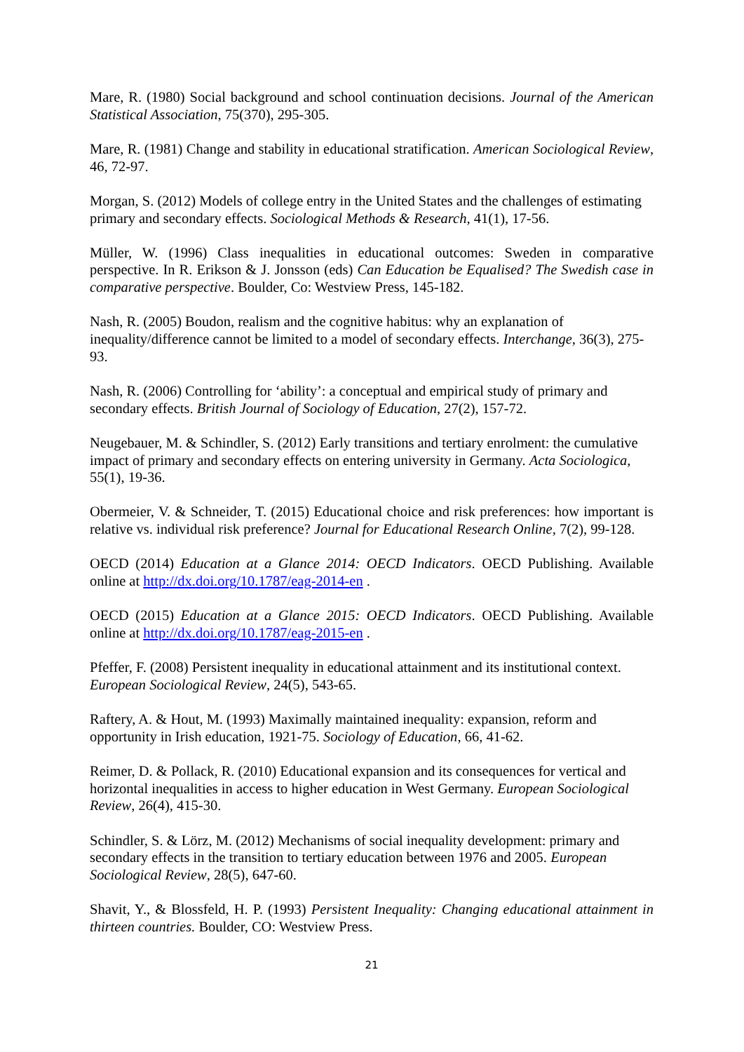Mare, R. (1980) Social background and school continuation decisions. Journal of the American Statistical Association, 75(370), 295-305.
Mare, R. (1981) Change and stability in educational stratification. American Sociological Review, 46, 72-97.
Morgan, S. (2012) Models of college entry in the United States and the challenges of estimating primary and secondary effects. Sociological Methods & Research, 41(1), 17-56.
Müller, W. (1996) Class inequalities in educational outcomes: Sweden in comparative perspective. In R. Erikson & J. Jonsson (eds) Can Education be Equalised? The Swedish case in comparative perspective. Boulder, Co: Westview Press, 145-182.
Nash, R. (2005) Boudon, realism and the cognitive habitus: why an explanation of inequality/difference cannot be limited to a model of secondary effects. Interchange, 36(3), 275-93.
Nash, R. (2006) Controlling for ‘ability’: a conceptual and empirical study of primary and secondary effects. British Journal of Sociology of Education, 27(2), 157-72.
Neugebauer, M. & Schindler, S. (2012) Early transitions and tertiary enrolment: the cumulative impact of primary and secondary effects on entering university in Germany. Acta Sociologica, 55(1), 19-36.
Obermeier, V. & Schneider, T. (2015) Educational choice and risk preferences: how important is relative vs. individual risk preference? Journal for Educational Research Online, 7(2), 99-128.
OECD (2014) Education at a Glance 2014: OECD Indicators. OECD Publishing. Available online at http://dx.doi.org/10.1787/eag-2014-en .
OECD (2015) Education at a Glance 2015: OECD Indicators. OECD Publishing. Available online at http://dx.doi.org/10.1787/eag-2015-en .
Pfeffer, F. (2008) Persistent inequality in educational attainment and its institutional context. European Sociological Review, 24(5), 543-65.
Raftery, A. & Hout, M. (1993) Maximally maintained inequality: expansion, reform and opportunity in Irish education, 1921-75. Sociology of Education, 66, 41-62.
Reimer, D. & Pollack, R. (2010) Educational expansion and its consequences for vertical and horizontal inequalities in access to higher education in West Germany. European Sociological Review, 26(4), 415-30.
Schindler, S. & Lörz, M. (2012) Mechanisms of social inequality development: primary and secondary effects in the transition to tertiary education between 1976 and 2005. European Sociological Review, 28(5), 647-60.
Shavit, Y., & Blossfeld, H. P. (1993) Persistent Inequality: Changing educational attainment in thirteen countries. Boulder, CO: Westview Press.
21